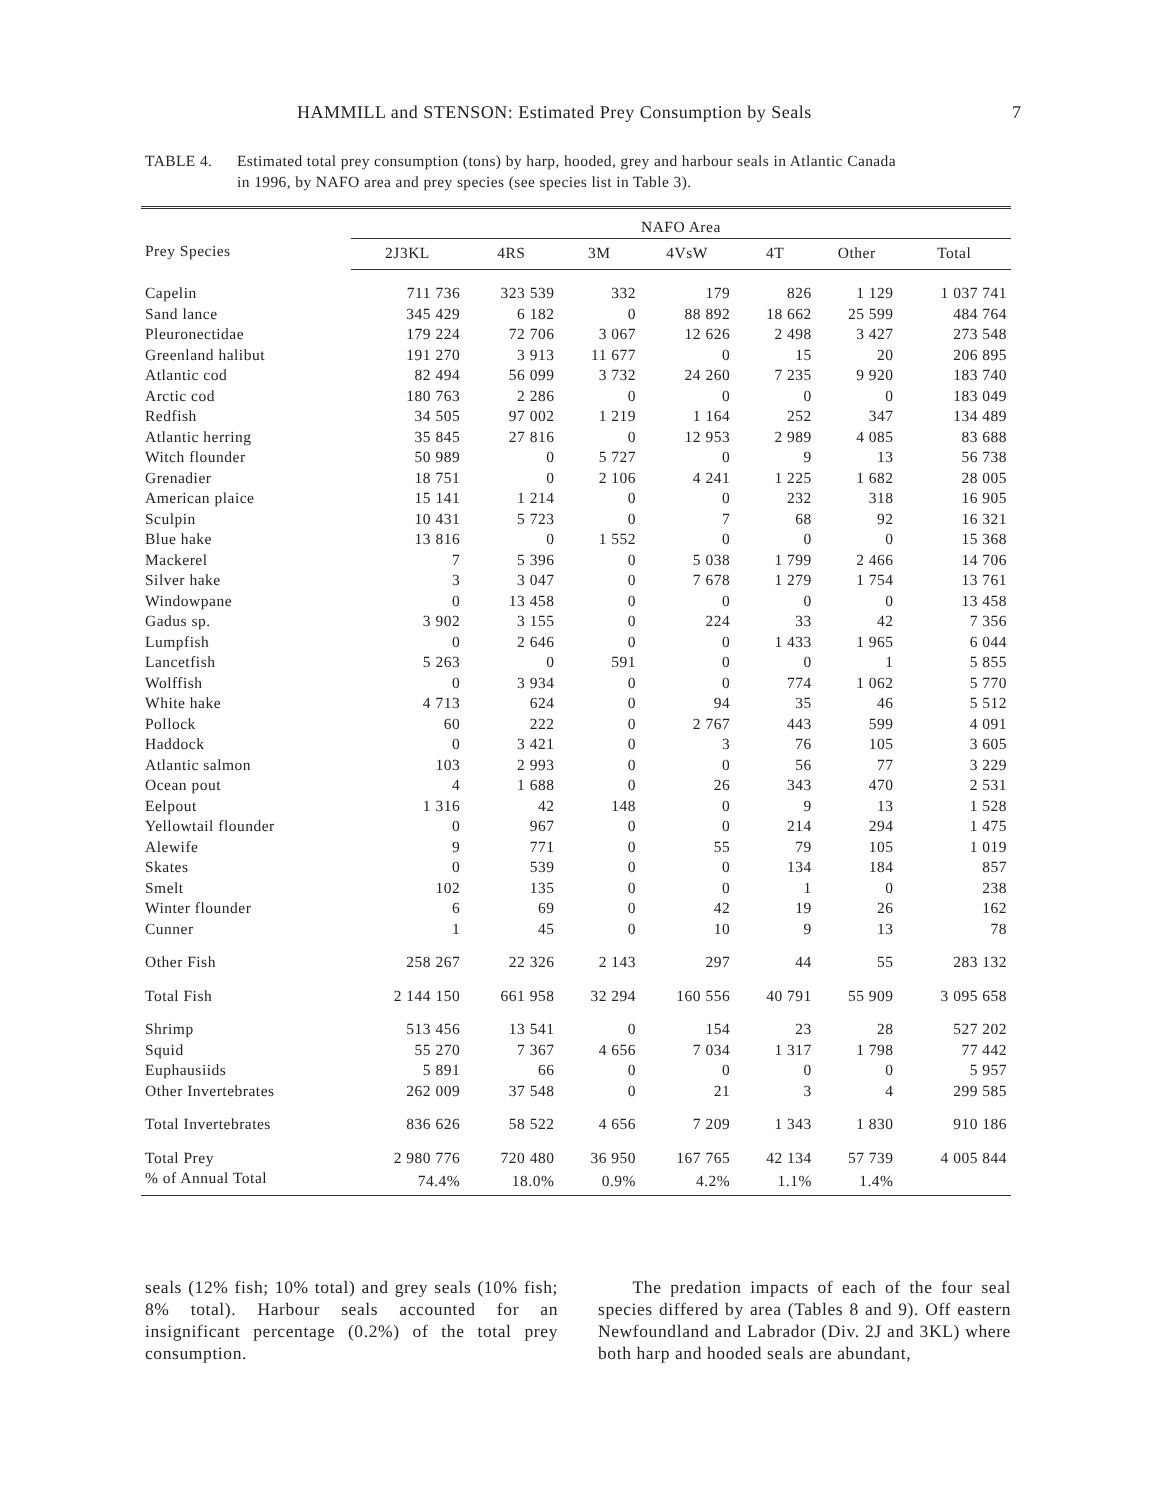HAMMILL and STENSON: Estimated Prey Consumption by Seals 7
TABLE 4. Estimated total prey consumption (tons) by harp, hooded, grey and harbour seals in Atlantic Canada
in 1996, by NAFO area and prey species (see species list in Table 3).
| | NAFO Area | | | | | | |
| --- | --- | --- | --- | --- | --- | --- | --- |
| Prey Species | 2J3KL | 4RS | 3M | 4VsW | 4T | Other | Total |
| Capelin | 711 736 | 323 539 | 332 | 179 | 826 | 1 129 | 1 037 741 |
| Sand lance | 345 429 | 6 182 | 0 | 88 892 | 18 662 | 25 599 | 484 764 |
| Pleuronectidae | 179 224 | 72 706 | 3 067 | 12 626 | 2 498 | 3 427 | 273 548 |
| Greenland halibut | 191 270 | 3 913 | 11 677 | 0 | 15 | 20 | 206 895 |
| Atlantic cod | 82 494 | 56 099 | 3 732 | 24 260 | 7 235 | 9 920 | 183 740 |
| Arctic cod | 180 763 | 2 286 | 0 | 0 | 0 | 0 | 183 049 |
| Redfish | 34 505 | 97 002 | 1 219 | 1 164 | 252 | 347 | 134 489 |
| Atlantic herring | 35 845 | 27 816 | 0 | 12 953 | 2 989 | 4 085 | 83 688 |
| Witch flounder | 50 989 | 0 | 5 727 | 0 | 9 | 13 | 56 738 |
| Grenadier | 18 751 | 0 | 2 106 | 4 241 | 1 225 | 1 682 | 28 005 |
| American plaice | 15 141 | 1 214 | 0 | 0 | 232 | 318 | 16 905 |
| Sculpin | 10 431 | 5 723 | 0 | 7 | 68 | 92 | 16 321 |
| Blue hake | 13 816 | 0 | 1 552 | 0 | 0 | 0 | 15 368 |
| Mackerel | 7 | 5 396 | 0 | 5 038 | 1 799 | 2 466 | 14 706 |
| Silver hake | 3 | 3 047 | 0 | 7 678 | 1 279 | 1 754 | 13 761 |
| Windowpane | 0 | 13 458 | 0 | 0 | 0 | 0 | 13 458 |
| Gadus sp. | 3 902 | 3 155 | 0 | 224 | 33 | 42 | 7 356 |
| Lumpfish | 0 | 2 646 | 0 | 0 | 1 433 | 1 965 | 6 044 |
| Lancetfish | 5 263 | 0 | 591 | 0 | 0 | 1 | 5 855 |
| Wolffish | 0 | 3 934 | 0 | 0 | 774 | 1 062 | 5 770 |
| White hake | 4 713 | 624 | 0 | 94 | 35 | 46 | 5 512 |
| Pollock | 60 | 222 | 0 | 2 767 | 443 | 599 | 4 091 |
| Haddock | 0 | 3 421 | 0 | 3 | 76 | 105 | 3 605 |
| Atlantic salmon | 103 | 2 993 | 0 | 0 | 56 | 77 | 3 229 |
| Ocean pout | 4 | 1 688 | 0 | 26 | 343 | 470 | 2 531 |
| Eelpout | 1 316 | 42 | 148 | 0 | 9 | 13 | 1 528 |
| Yellowtail flounder | 0 | 967 | 0 | 0 | 214 | 294 | 1 475 |
| Alewife | 9 | 771 | 0 | 55 | 79 | 105 | 1 019 |
| Skates | 0 | 539 | 0 | 0 | 134 | 184 | 857 |
| Smelt | 102 | 135 | 0 | 0 | 1 | 0 | 238 |
| Winter flounder | 6 | 69 | 0 | 42 | 19 | 26 | 162 |
| Cunner | 1 | 45 | 0 | 10 | 9 | 13 | 78 |
| Other Fish | 258 267 | 22 326 | 2 143 | 297 | 44 | 55 | 283 132 |
| Total Fish | 2 144 150 | 661 958 | 32 294 | 160 556 | 40 791 | 55 909 | 3 095 658 |
| Shrimp | 513 456 | 13 541 | 0 | 154 | 23 | 28 | 527 202 |
| Squid | 55 270 | 7 367 | 4 656 | 7 034 | 1 317 | 1 798 | 77 442 |
| Euphausiids | 5 891 | 66 | 0 | 0 | 0 | 0 | 5 957 |
| Other Invertebrates | 262 009 | 37 548 | 0 | 21 | 3 | 4 | 299 585 |
| Total Invertebrates | 836 626 | 58 522 | 4 656 | 7 209 | 1 343 | 1 830 | 910 186 |
| Total Prey | 2 980 776 | 720 480 | 36 950 | 167 765 | 42 134 | 57 739 | 4 005 844 |
| % of Annual Total | 74.4% | 18.0% | 0.9% | 4.2% | 1.1% | 1.4% | |
seals (12% fish; 10% total) and grey seals (10% fish; 8% total). Harbour seals accounted for an insignificant percentage (0.2%) of the total prey consumption.
The predation impacts of each of the four seal species differed by area (Tables 8 and 9). Off eastern Newfoundland and Labrador (Div. 2J and 3KL) where both harp and hooded seals are abundant,